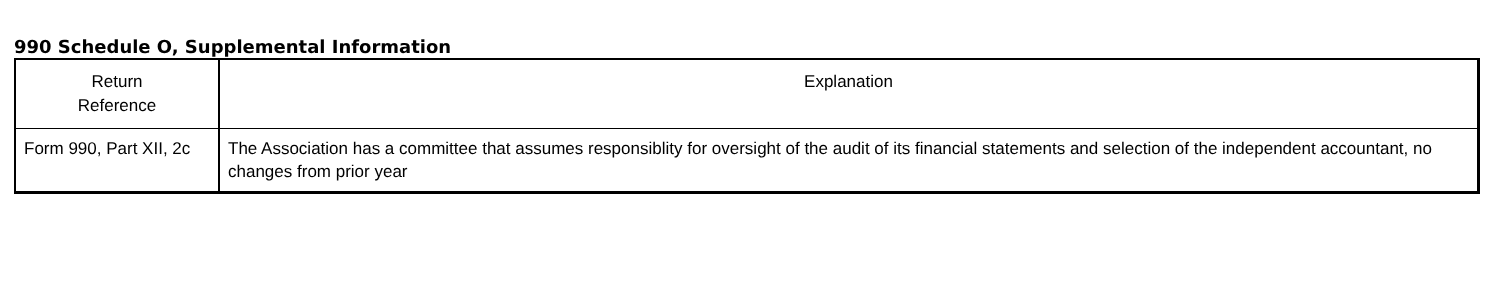990 Schedule O, Supplemental Information
| Return Reference | Explanation |
| --- | --- |
| Form 990, Part XII, 2c | The Association has a committee that assumes responsiblity for oversight of the audit of its financial statements and selection of the independent accountant, no changes from prior year |